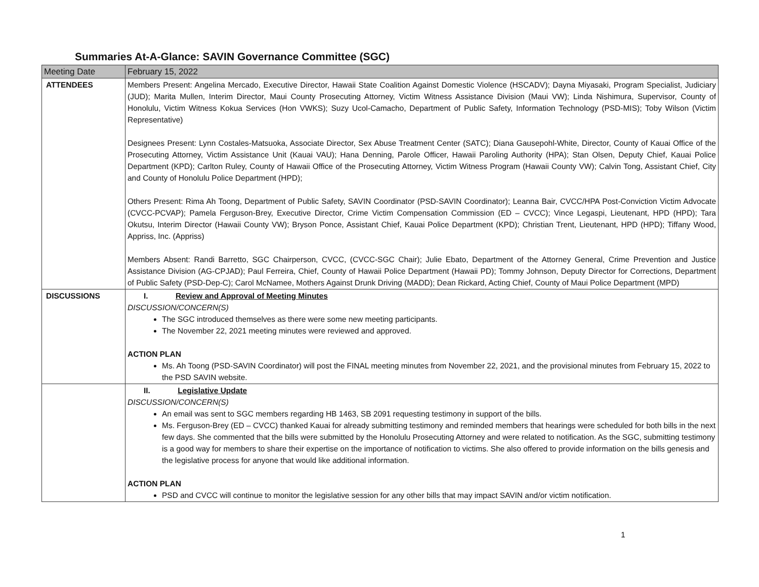Summaries At-A-Glance: SAVIN Governance Committee (SGC)
| Meeting Date | February 15, 2022 |
| --- | --- |
| ATTENDEES | Members Present: Angelina Mercado, Executive Director, Hawaii State Coalition Against Domestic Violence (HSCADV); Dayna Miyasaki, Program Specialist, Judiciary (JUD); Marita Mullen, Interim Director, Maui County Prosecuting Attorney, Victim Witness Assistance Division (Maui VW); Linda Nishimura, Supervisor, County of Honolulu, Victim Witness Kokua Services (Hon VWKS); Suzy Ucol-Camacho, Department of Public Safety, Information Technology (PSD-MIS); Toby Wilson (Victim Representative) Designees Present: Lynn Costales-Matsuoka, Associate Director, Sex Abuse Treatment Center (SATC); Diana Gausepohl-White, Director, County of Kauai Office of the Prosecuting Attorney, Victim Assistance Unit (Kauai VAU); Hana Denning, Parole Officer, Hawaii Paroling Authority (HPA); Stan Olsen, Deputy Chief, Kauai Police Department (KPD); Carlton Ruley, County of Hawaii Office of the Prosecuting Attorney, Victim Witness Program (Hawaii County VW); Calvin Tong, Assistant Chief, City and County of Honolulu Police Department (HPD); Others Present: Rima Ah Toong, Department of Public Safety, SAVIN Coordinator (PSD-SAVIN Coordinator); Leanna Bair, CVCC/HPA Post-Conviction Victim Advocate (CVCC-PCVAP); Pamela Ferguson-Brey, Executive Director, Crime Victim Compensation Commission (ED – CVCC); Vince Legaspi, Lieutenant, HPD (HPD); Tara Okutsu, Interim Director (Hawaii County VW); Bryson Ponce, Assistant Chief, Kauai Police Department (KPD); Christian Trent, Lieutenant, HPD (HPD); Tiffany Wood, Appriss, Inc. (Appriss) Members Absent: Randi Barretto, SGC Chairperson, CVCC, (CVCC-SGC Chair); Julie Ebato, Department of the Attorney General, Crime Prevention and Justice Assistance Division (AG-CPJAD); Paul Ferreira, Chief, County of Hawaii Police Department (Hawaii PD); Tommy Johnson, Deputy Director for Corrections, Department of Public Safety (PSD-Dep-C); Carol McNamee, Mothers Against Drunk Driving (MADD); Dean Rickard, Acting Chief, County of Maui Police Department (MPD) |
| DISCUSSIONS | I. Review and Approval of Meeting Minutes DISCUSSION/CONCERN(S) The SGC introduced themselves as there were some new meeting participants. The November 22, 2021 meeting minutes were reviewed and approved. ACTION PLAN Ms. Ah Toong (PSD-SAVIN Coordinator) will post the FINAL meeting minutes from November 22, 2021, and the provisional minutes from February 15, 2022 to the PSD SAVIN website. |
| | II. Legislative Update DISCUSSION/CONCERN(S) An email was sent to SGC members regarding HB 1463, SB 2091 requesting testimony in support of the bills. Ms. Ferguson-Brey (ED – CVCC) thanked Kauai for already submitting testimony and reminded members that hearings were scheduled for both bills in the next few days. She commented that the bills were submitted by the Honolulu Prosecuting Attorney and were related to notification. As the SGC, submitting testimony is a good way for members to share their expertise on the importance of notification to victims. She also offered to provide information on the bills genesis and the legislative process for anyone that would like additional information. ACTION PLAN PSD and CVCC will continue to monitor the legislative session for any other bills that may impact SAVIN and/or victim notification. |
1